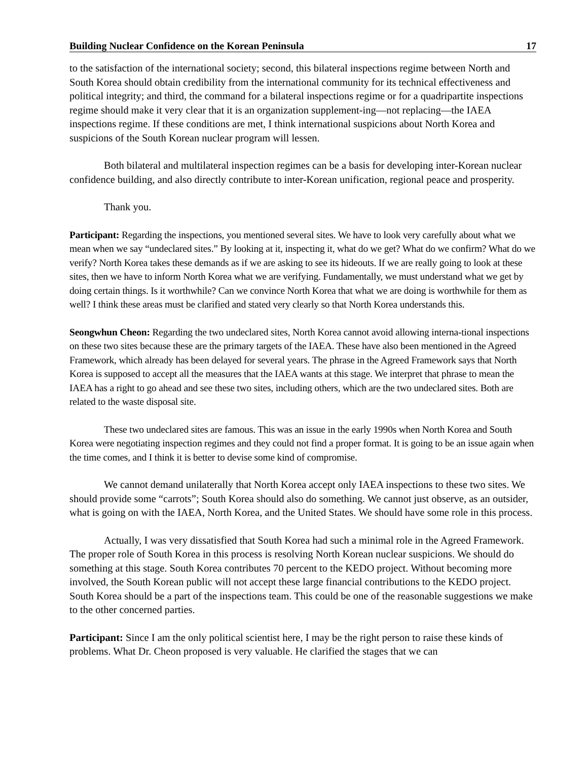Building Nuclear Confidence on the Korean Peninsula 17
to the satisfaction of the international society; second, this bilateral inspections regime between North and South Korea should obtain credibility from the international community for its technical effectiveness and political integrity; and third, the command for a bilateral inspections regime or for a quadripartite inspections regime should make it very clear that it is an organization supplement-ing—not replacing—the IAEA inspections regime. If these conditions are met, I think international suspicions about North Korea and suspicions of the South Korean nuclear program will lessen.
Both bilateral and multilateral inspection regimes can be a basis for developing inter-Korean nuclear confidence building, and also directly contribute to inter-Korean unification, regional peace and prosperity.
Thank you.
Participant: Regarding the inspections, you mentioned several sites. We have to look very carefully about what we mean when we say “undeclared sites.” By looking at it, inspecting it, what do we get? What do we confirm? What do we verify? North Korea takes these demands as if we are asking to see its hideouts. If we are really going to look at these sites, then we have to inform North Korea what we are verifying. Fundamentally, we must understand what we get by doing certain things. Is it worthwhile? Can we convince North Korea that what we are doing is worthwhile for them as well? I think these areas must be clarified and stated very clearly so that North Korea understands this.
Seongwhun Cheon: Regarding the two undeclared sites, North Korea cannot avoid allowing interna-tional inspections on these two sites because these are the primary targets of the IAEA. These have also been mentioned in the Agreed Framework, which already has been delayed for several years. The phrase in the Agreed Framework says that North Korea is supposed to accept all the measures that the IAEA wants at this stage. We interpret that phrase to mean the IAEA has a right to go ahead and see these two sites, including others, which are the two undeclared sites. Both are related to the waste disposal site.
These two undeclared sites are famous. This was an issue in the early 1990s when North Korea and South Korea were negotiating inspection regimes and they could not find a proper format. It is going to be an issue again when the time comes, and I think it is better to devise some kind of compromise.
We cannot demand unilaterally that North Korea accept only IAEA inspections to these two sites. We should provide some “carrots”; South Korea should also do something. We cannot just observe, as an outsider, what is going on with the IAEA, North Korea, and the United States. We should have some role in this process.
Actually, I was very dissatisfied that South Korea had such a minimal role in the Agreed Framework. The proper role of South Korea in this process is resolving North Korean nuclear suspicions. We should do something at this stage. South Korea contributes 70 percent to the KEDO project. Without becoming more involved, the South Korean public will not accept these large financial contributions to the KEDO project. South Korea should be a part of the inspections team. This could be one of the reasonable suggestions we make to the other concerned parties.
Participant: Since I am the only political scientist here, I may be the right person to raise these kinds of problems. What Dr. Cheon proposed is very valuable. He clarified the stages that we can